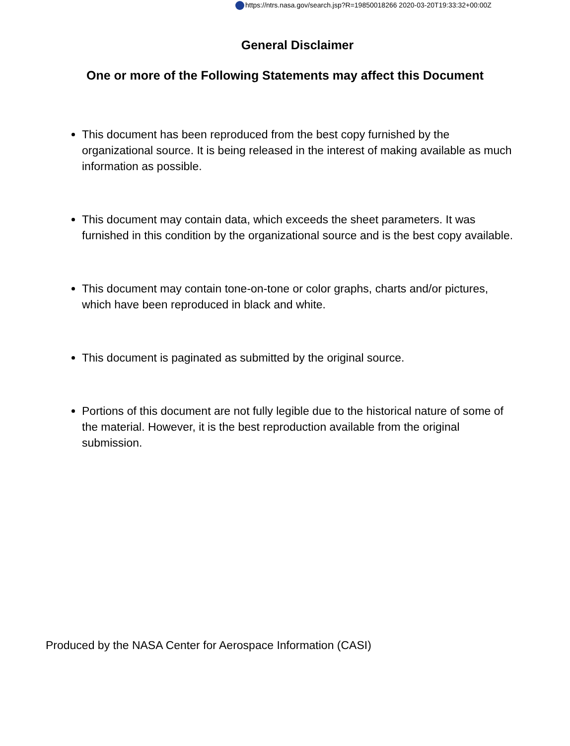https://ntrs.nasa.gov/search.jsp?R=19850018266 2020-03-20T19:33:32+00:00Z
General Disclaimer
One or more of the Following Statements may affect this Document
This document has been reproduced from the best copy furnished by the organizational source. It is being released in the interest of making available as much information as possible.
This document may contain data, which exceeds the sheet parameters. It was furnished in this condition by the organizational source and is the best copy available.
This document may contain tone-on-tone or color graphs, charts and/or pictures, which have been reproduced in black and white.
This document is paginated as submitted by the original source.
Portions of this document are not fully legible due to the historical nature of some of the material. However, it is the best reproduction available from the original submission.
Produced by the NASA Center for Aerospace Information (CASI)